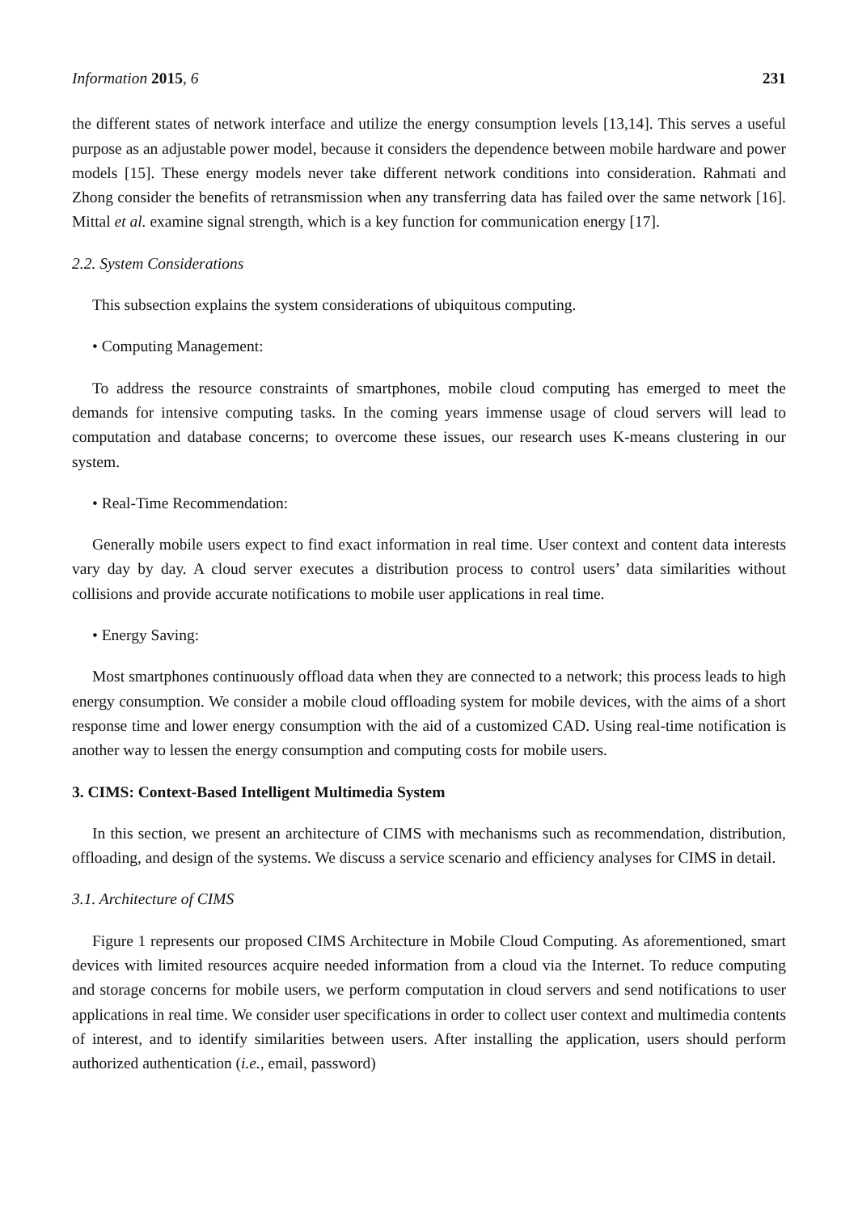Information 2015, 6 231
the different states of network interface and utilize the energy consumption levels [13,14]. This serves a useful purpose as an adjustable power model, because it considers the dependence between mobile hardware and power models [15]. These energy models never take different network conditions into consideration. Rahmati and Zhong consider the benefits of retransmission when any transferring data has failed over the same network [16]. Mittal et al. examine signal strength, which is a key function for communication energy [17].
2.2. System Considerations
This subsection explains the system considerations of ubiquitous computing.
• Computing Management:
To address the resource constraints of smartphones, mobile cloud computing has emerged to meet the demands for intensive computing tasks. In the coming years immense usage of cloud servers will lead to computation and database concerns; to overcome these issues, our research uses K-means clustering in our system.
• Real-Time Recommendation:
Generally mobile users expect to find exact information in real time. User context and content data interests vary day by day. A cloud server executes a distribution process to control users’ data similarities without collisions and provide accurate notifications to mobile user applications in real time.
• Energy Saving:
Most smartphones continuously offload data when they are connected to a network; this process leads to high energy consumption. We consider a mobile cloud offloading system for mobile devices, with the aims of a short response time and lower energy consumption with the aid of a customized CAD. Using real-time notification is another way to lessen the energy consumption and computing costs for mobile users.
3. CIMS: Context-Based Intelligent Multimedia System
In this section, we present an architecture of CIMS with mechanisms such as recommendation, distribution, offloading, and design of the systems. We discuss a service scenario and efficiency analyses for CIMS in detail.
3.1. Architecture of CIMS
Figure 1 represents our proposed CIMS Architecture in Mobile Cloud Computing. As aforementioned, smart devices with limited resources acquire needed information from a cloud via the Internet. To reduce computing and storage concerns for mobile users, we perform computation in cloud servers and send notifications to user applications in real time. We consider user specifications in order to collect user context and multimedia contents of interest, and to identify similarities between users. After installing the application, users should perform authorized authentication (i.e., email, password)